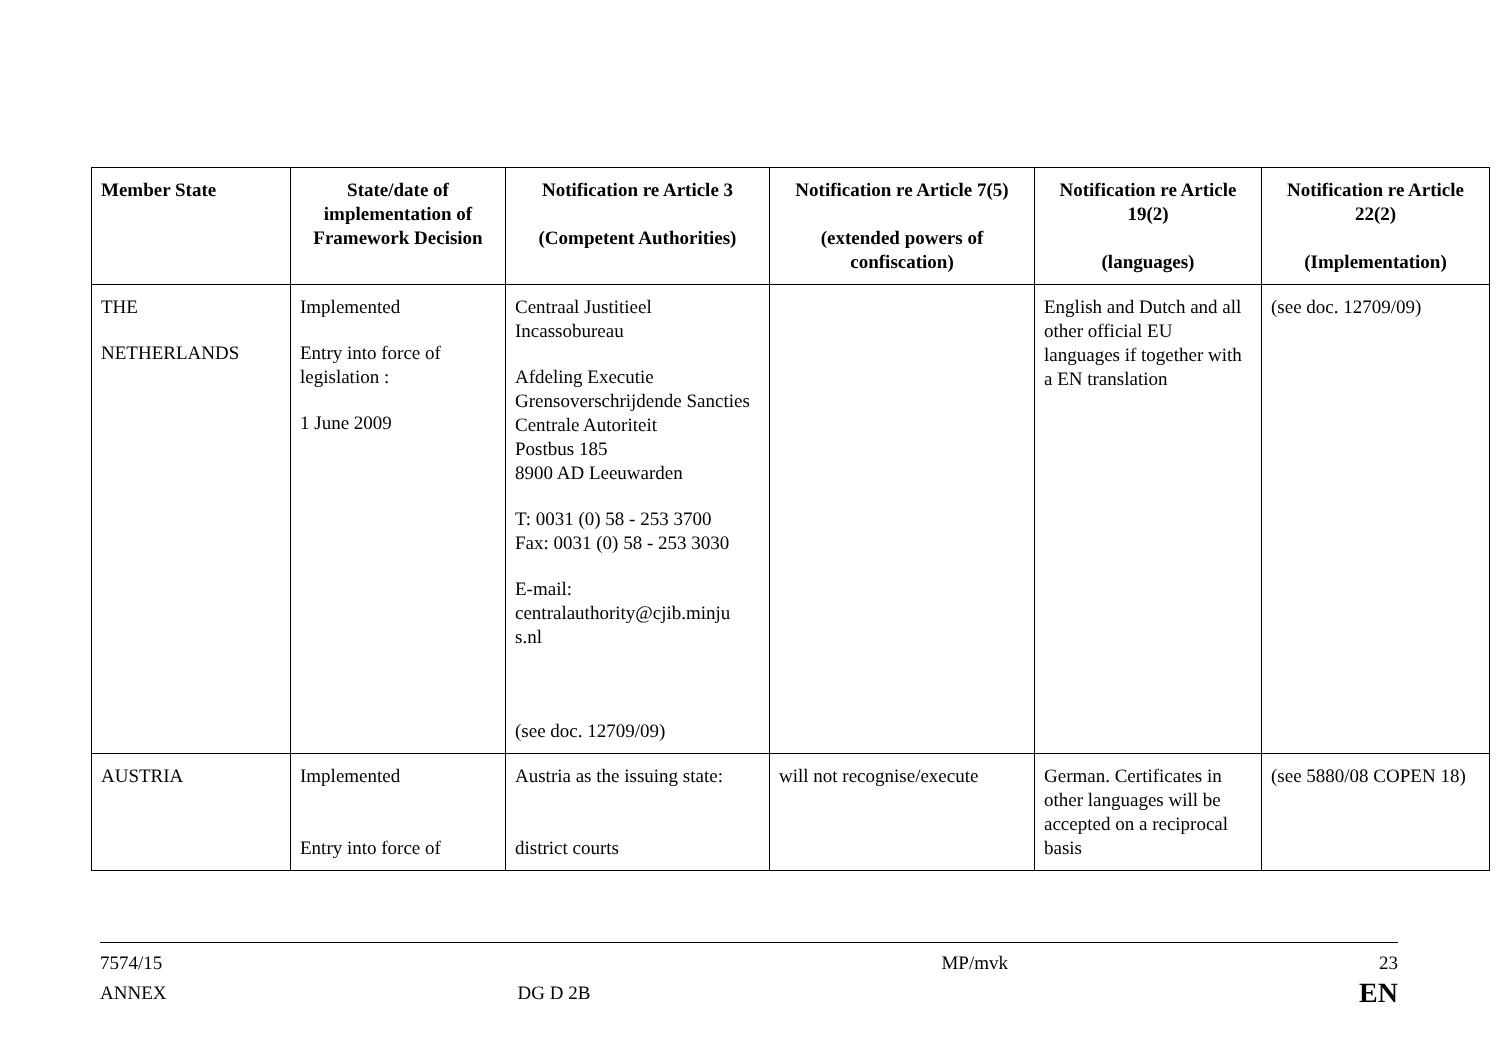| Member State | State/date of implementation of Framework Decision | Notification re Article 3 (Competent Authorities) | Notification re Article 7(5) (extended powers of confiscation) | Notification re Article 19(2) (languages) | Notification re Article 22(2) (Implementation) |
| --- | --- | --- | --- | --- | --- |
| THE NETHERLANDS | Implemented Entry into force of legislation : 1 June 2009 | Centraal Justitieel Incassobureau Afdeling Executie Grensoverschrijdende Sancties Centrale Autoriteit Postbus 185 8900 AD Leeuwarden T: 0031 (0) 58 - 253 3700 Fax: 0031 (0) 58 - 253 3030 E-mail: centralauthority@cjib.minju s.nl (see doc. 12709/09) | | English and Dutch and all other official EU languages if together with a EN translation | (see doc. 12709/09) |
| AUSTRIA | Implemented Entry into force of | Austria as the issuing state: district courts | will not recognise/execute | German. Certificates in other languages will be accepted on a reciprocal basis | (see 5880/08 COPEN 18) |
7574/15
ANNEX
DG D 2B MP/mvk
23
EN